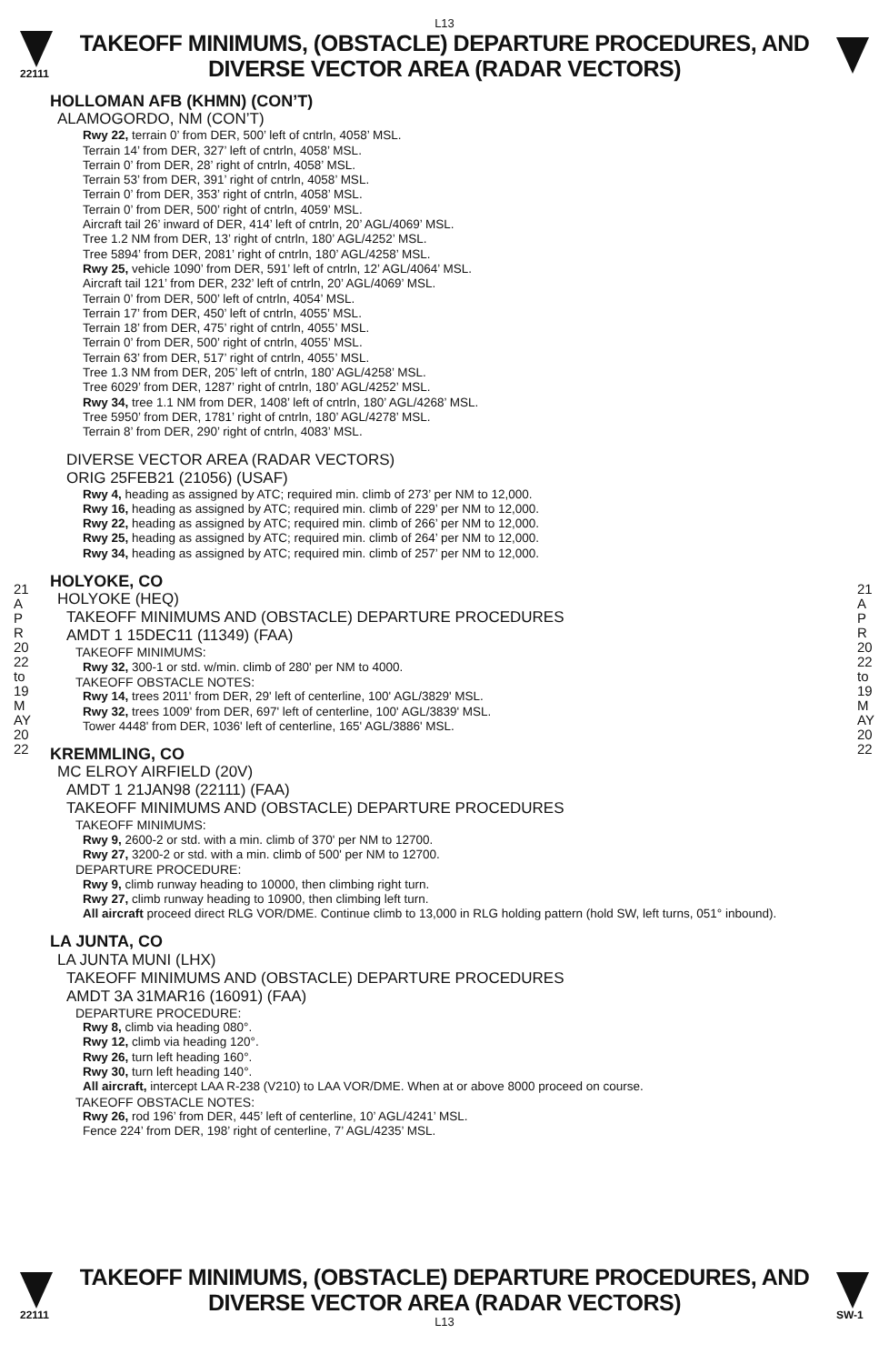L13
22111
TAKEOFF MINIMUMS, (OBSTACLE) DEPARTURE PROCEDURES, AND
DIVERSE VECTOR AREA (RADAR VECTORS)
21 APR 2022 to 19 MAY 2022
21 APR 2022 to 19 MAY 2022
HOLLOMAN AFB (KHMN) (CON’T)
ALAMOGORDO, NM (CON’T)
Rwy 22, terrain 0’ from DER, 500’ left of cntrln, 4058’ MSL.
Terrain 14’ from DER, 327’ left of cntrln, 4058’ MSL.
Terrain 0’ from DER, 28’ right of cntrln, 4058’ MSL.
Terrain 53’ from DER, 391’ right of cntrln, 4058’ MSL.
Terrain 0’ from DER, 353’ right of cntrln, 4058’ MSL.
Terrain 0’ from DER, 500’ right of cntrln, 4059’ MSL.
Aircraft tail 26’ inward of DER, 414’ left of cntrln, 20’ AGL/4069’ MSL.
Tree 1.2 NM from DER, 13’ right of cntrln, 180’ AGL/4252’ MSL.
Tree 5894’ from DER, 2081’ right of cntrln, 180’ AGL/4258’ MSL.
Rwy 25, vehicle 1090’ from DER, 591’ left of cntrln, 12’ AGL/4064’ MSL.
Aircraft tail 121’ from DER, 232’ left of cntrln, 20’ AGL/4069’ MSL.
Terrain 0’ from DER, 500’ left of cntrln, 4054’ MSL.
Terrain 17’ from DER, 450’ left of cntrln, 4055’ MSL.
Terrain 18’ from DER, 475’ right of cntrln, 4055’ MSL.
Terrain 0’ from DER, 500’ right of cntrln, 4055’ MSL.
Terrain 63’ from DER, 517’ right of cntrln, 4055’ MSL.
Tree 1.3 NM from DER, 205’ left of cntrln, 180’ AGL/4258’ MSL.
Tree 6029’ from DER, 1287’ right of cntrln, 180’ AGL/4252’ MSL.
Rwy 34, tree 1.1 NM from DER, 1408’ left of cntrln, 180’ AGL/4268’ MSL.
Tree 5950’ from DER, 1781’ right of cntrln, 180’ AGL/4278’ MSL.
Terrain 8’ from DER, 290’ right of cntrln, 4083’ MSL.
DIVERSE VECTOR AREA (RADAR VECTORS)
ORIG 25FEB21 (21056) (USAF)
Rwy 4, heading as assigned by ATC; required min. climb of 273’ per NM to 12,000.
Rwy 16, heading as assigned by ATC; required min. climb of 229’ per NM to 12,000.
Rwy 22, heading as assigned by ATC; required min. climb of 266’ per NM to 12,000.
Rwy 25, heading as assigned by ATC; required min. climb of 264’ per NM to 12,000.
Rwy 34, heading as assigned by ATC; required min. climb of 257’ per NM to 12,000.
HOLYOKE, CO
HOLYOKE (HEQ)
TAKEOFF MINIMUMS AND (OBSTACLE) DEPARTURE PROCEDURES
AMDT 1 15DEC11 (11349) (FAA)
TAKEOFF MINIMUMS:
Rwy 32, 300-1 or std. w/min. climb of 280' per NM to 4000.
TAKEOFF OBSTACLE NOTES:
Rwy 14, trees 2011' from DER, 29' left of centerline, 100' AGL/3829' MSL.
Rwy 32, trees 1009' from DER, 697' left of centerline, 100' AGL/3839' MSL.
Tower 4448' from DER, 1036' left of centerline, 165' AGL/3886' MSL.
KREMMLING, CO
MC ELROY AIRFIELD (20V)
AMDT 1 21JAN98 (22111) (FAA)
TAKEOFF MINIMUMS AND (OBSTACLE) DEPARTURE PROCEDURES
TAKEOFF MINIMUMS:
Rwy 9, 2600-2 or std. with a min. climb of 370' per NM to 12700.
Rwy 27, 3200-2 or std. with a min. climb of 500' per NM to 12700.
DEPARTURE PROCEDURE:
Rwy 9, climb runway heading to 10000, then climbing right turn.
Rwy 27, climb runway heading to 10900, then climbing left turn.
All aircraft proceed direct RLG VOR/DME. Continue climb to 13,000 in RLG holding pattern (hold SW, left turns, 051° inbound).
LA JUNTA, CO
LA JUNTA MUNI (LHX)
TAKEOFF MINIMUMS AND (OBSTACLE) DEPARTURE PROCEDURES
AMDT 3A 31MAR16 (16091) (FAA)
DEPARTURE PROCEDURE:
Rwy 8, climb via heading 080°.
Rwy 12, climb via heading 120°.
Rwy 26, turn left heading 160°.
Rwy 30, turn left heading 140°.
All aircraft, intercept LAA R-238 (V210) to LAA VOR/DME. When at or above 8000 proceed on course.
TAKEOFF OBSTACLE NOTES:
Rwy 26, rod 196’ from DER, 445’ left of centerline, 10’ AGL/4241’ MSL.
Fence 224’ from DER, 198’ right of centerline, 7’ AGL/4235’ MSL.
22111
TAKEOFF MINIMUMS, (OBSTACLE) DEPARTURE PROCEDURES, AND
DIVERSE VECTOR AREA (RADAR VECTORS)
L13
SW-1